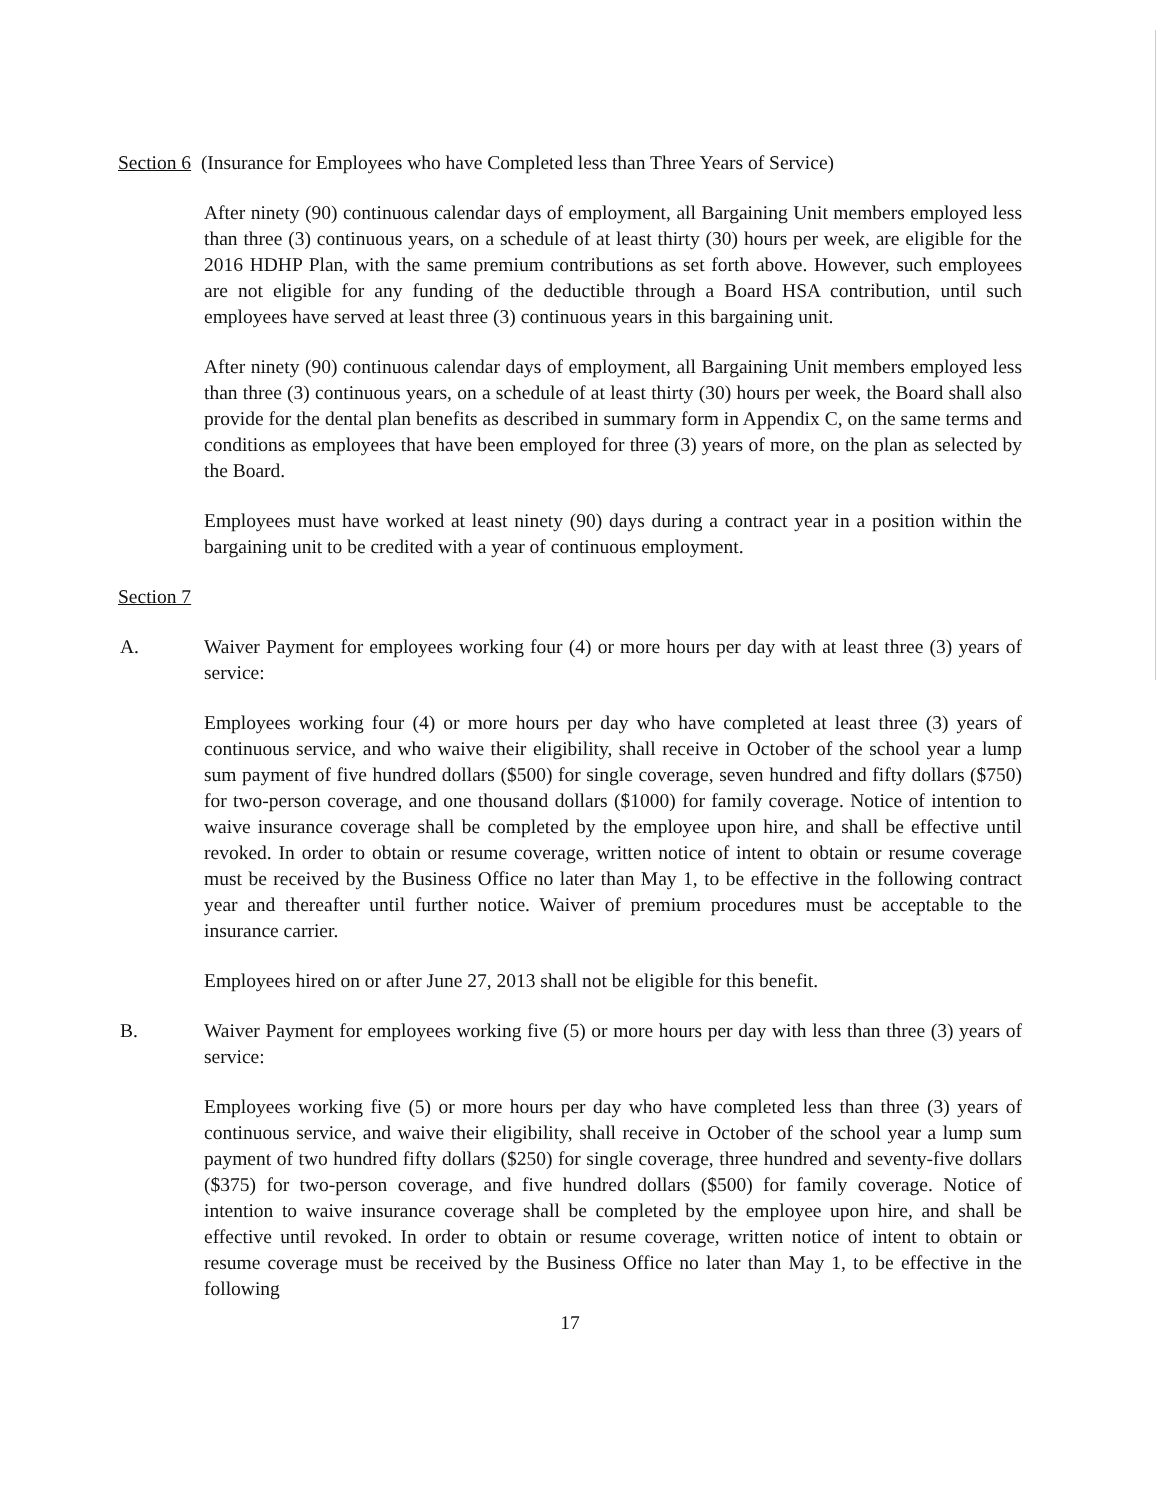Section 6 (Insurance for Employees who have Completed less than Three Years of Service)
After ninety (90) continuous calendar days of employment, all Bargaining Unit members employed less than three (3) continuous years, on a schedule of at least thirty (30) hours per week, are eligible for the 2016 HDHP Plan, with the same premium contributions as set forth above. However, such employees are not eligible for any funding of the deductible through a Board HSA contribution, until such employees have served at least three (3) continuous years in this bargaining unit.
After ninety (90) continuous calendar days of employment, all Bargaining Unit members employed less than three (3) continuous years, on a schedule of at least thirty (30) hours per week, the Board shall also provide for the dental plan benefits as described in summary form in Appendix C, on the same terms and conditions as employees that have been employed for three (3) years of more, on the plan as selected by the Board.
Employees must have worked at least ninety (90) days during a contract year in a position within the bargaining unit to be credited with a year of continuous employment.
Section 7
A. Waiver Payment for employees working four (4) or more hours per day with at least three (3) years of service:
Employees working four (4) or more hours per day who have completed at least three (3) years of continuous service, and who waive their eligibility, shall receive in October of the school year a lump sum payment of five hundred dollars ($500) for single coverage, seven hundred and fifty dollars ($750) for two-person coverage, and one thousand dollars ($1000) for family coverage. Notice of intention to waive insurance coverage shall be completed by the employee upon hire, and shall be effective until revoked. In order to obtain or resume coverage, written notice of intent to obtain or resume coverage must be received by the Business Office no later than May 1, to be effective in the following contract year and thereafter until further notice. Waiver of premium procedures must be acceptable to the insurance carrier.
Employees hired on or after June 27, 2013 shall not be eligible for this benefit.
B. Waiver Payment for employees working five (5) or more hours per day with less than three (3) years of service:
Employees working five (5) or more hours per day who have completed less than three (3) years of continuous service, and waive their eligibility, shall receive in October of the school year a lump sum payment of two hundred fifty dollars ($250) for single coverage, three hundred and seventy-five dollars ($375) for two-person coverage, and five hundred dollars ($500) for family coverage. Notice of intention to waive insurance coverage shall be completed by the employee upon hire, and shall be effective until revoked. In order to obtain or resume coverage, written notice of intent to obtain or resume coverage must be received by the Business Office no later than May 1, to be effective in the following
17